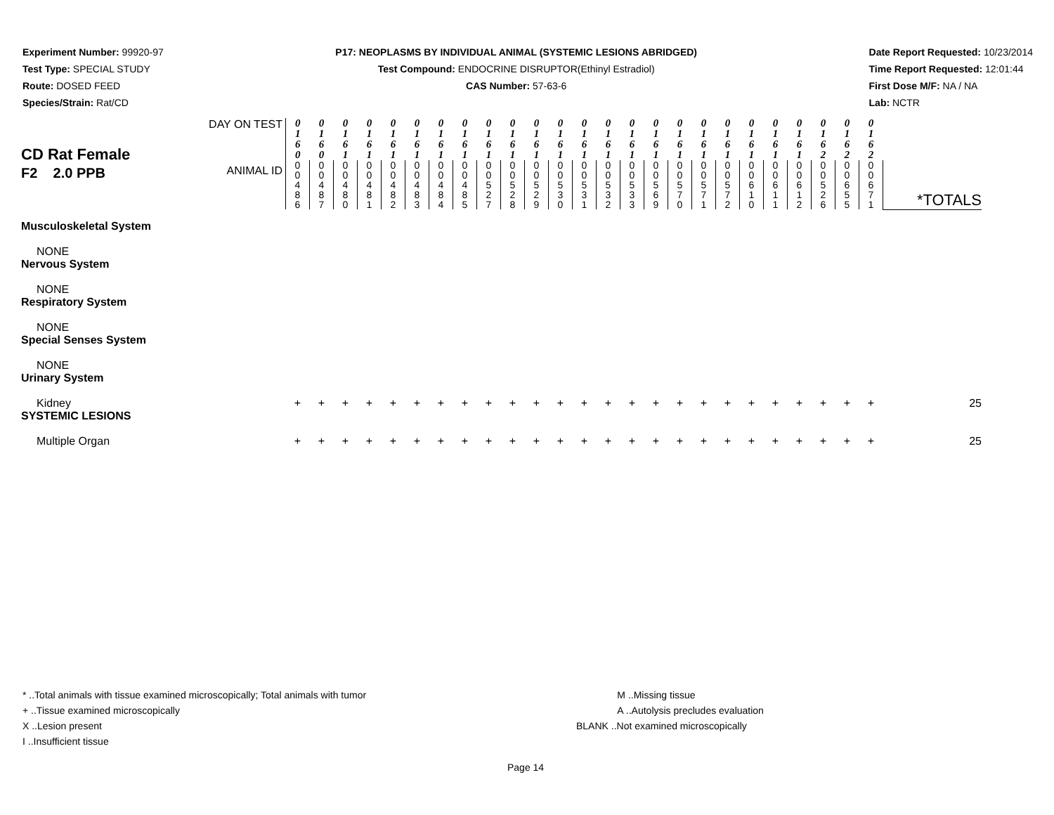Experiment Number: 99920-97
Test Type: SPECIAL STUDY
Route: DOSED FEED
Species/Strain: Rat/CD
P17: NEOPLASMS BY INDIVIDUAL ANIMAL (SYSTEMIC LESIONS ABRIDGED)
Test Compound: ENDOCRINE DISRUPTOR(Ethinyl Estradiol)
CAS Number: 57-63-6
Date Report Requested: 10/23/2014
Time Report Requested: 12:01:44
First Dose M/F: NA / NA
Lab: NCTR
| CD Rat Female F2 2.0 PPB | DAY ON TEST | 0 1 6 0 | 0 1 6 0 | 0 1 6 1 | 0 1 6 1 | 0 1 6 1 | 0 1 6 1 | 0 1 6 1 | 0 1 6 1 | 0 1 6 1 | 0 1 6 1 | 0 1 6 1 | 0 1 6 1 | 0 1 6 1 | 0 1 6 1 | 0 1 6 1 | 0 1 6 1 | 0 1 6 1 | 0 1 6 1 | 0 1 6 1 | 0 1 6 1 | 0 1 6 1 | 0 1 6 1 | 0 1 6 2 | 0 1 6 2 | 0 1 6 2 | |
| | ANIMAL ID | 0 0 4 8 6 | 0 0 4 8 7 | 0 0 4 8 0 | 0 0 4 8 1 | 0 0 4 8 2 | 0 0 4 8 3 | 0 0 4 8 4 | 0 0 4 8 5 | 0 0 5 2 7 | 0 0 5 2 8 | 0 0 5 2 9 | 0 0 5 3 0 | 0 0 5 3 1 | 0 0 5 3 2 | 0 0 5 3 3 | 0 0 5 6 9 | 0 0 5 7 0 | 0 0 5 7 1 | 0 0 5 7 2 | 0 0 6 1 0 | 0 0 6 1 1 | 0 0 6 1 2 | 0 0 5 2 6 | 0 0 6 5 5 | 0 0 6 7 1 | *TOTALS |
| Musculoskeletal System | | | | | | | | | | | | | | | | | | | | | | | | | | | |
| NONE | | | | | | | | | | | | | | | | | | | | | | | | | | | |
| Nervous System | | | | | | | | | | | | | | | | | | | | | | | | | | | |
| NONE | | | | | | | | | | | | | | | | | | | | | | | | | | | |
| Respiratory System | | | | | | | | | | | | | | | | | | | | | | | | | | | |
| NONE | | | | | | | | | | | | | | | | | | | | | | | | | | | |
| Special Senses System | | | | | | | | | | | | | | | | | | | | | | | | | | | |
| NONE | | | | | | | | | | | | | | | | | | | | | | | | | | | |
| Urinary System | | | | | | | | | | | | | | | | | | | | | | | | | | | |
| Kidney | | + | + | + | + | + | + | + | + | + | + | + | + | + | + | + | + | + | + | + | + | + | + | + | + | + | 25 |
| SYSTEMIC LESIONS | | | | | | | | | | | | | | | | | | | | | | | | | | | |
| Multiple Organ | | + | + | + | + | + | + | + | + | + | + | + | + | + | + | + | + | + | + | + | + | + | + | + | + | + | 25 |
* ..Total animals with tissue examined microscopically; Total animals with tumor
+ ..Tissue examined microscopically
X ..Lesion present
I ..Insufficient tissue
M ..Missing tissue
A ..Autolysis precludes evaluation
BLANK ..Not examined microscopically
Page 14